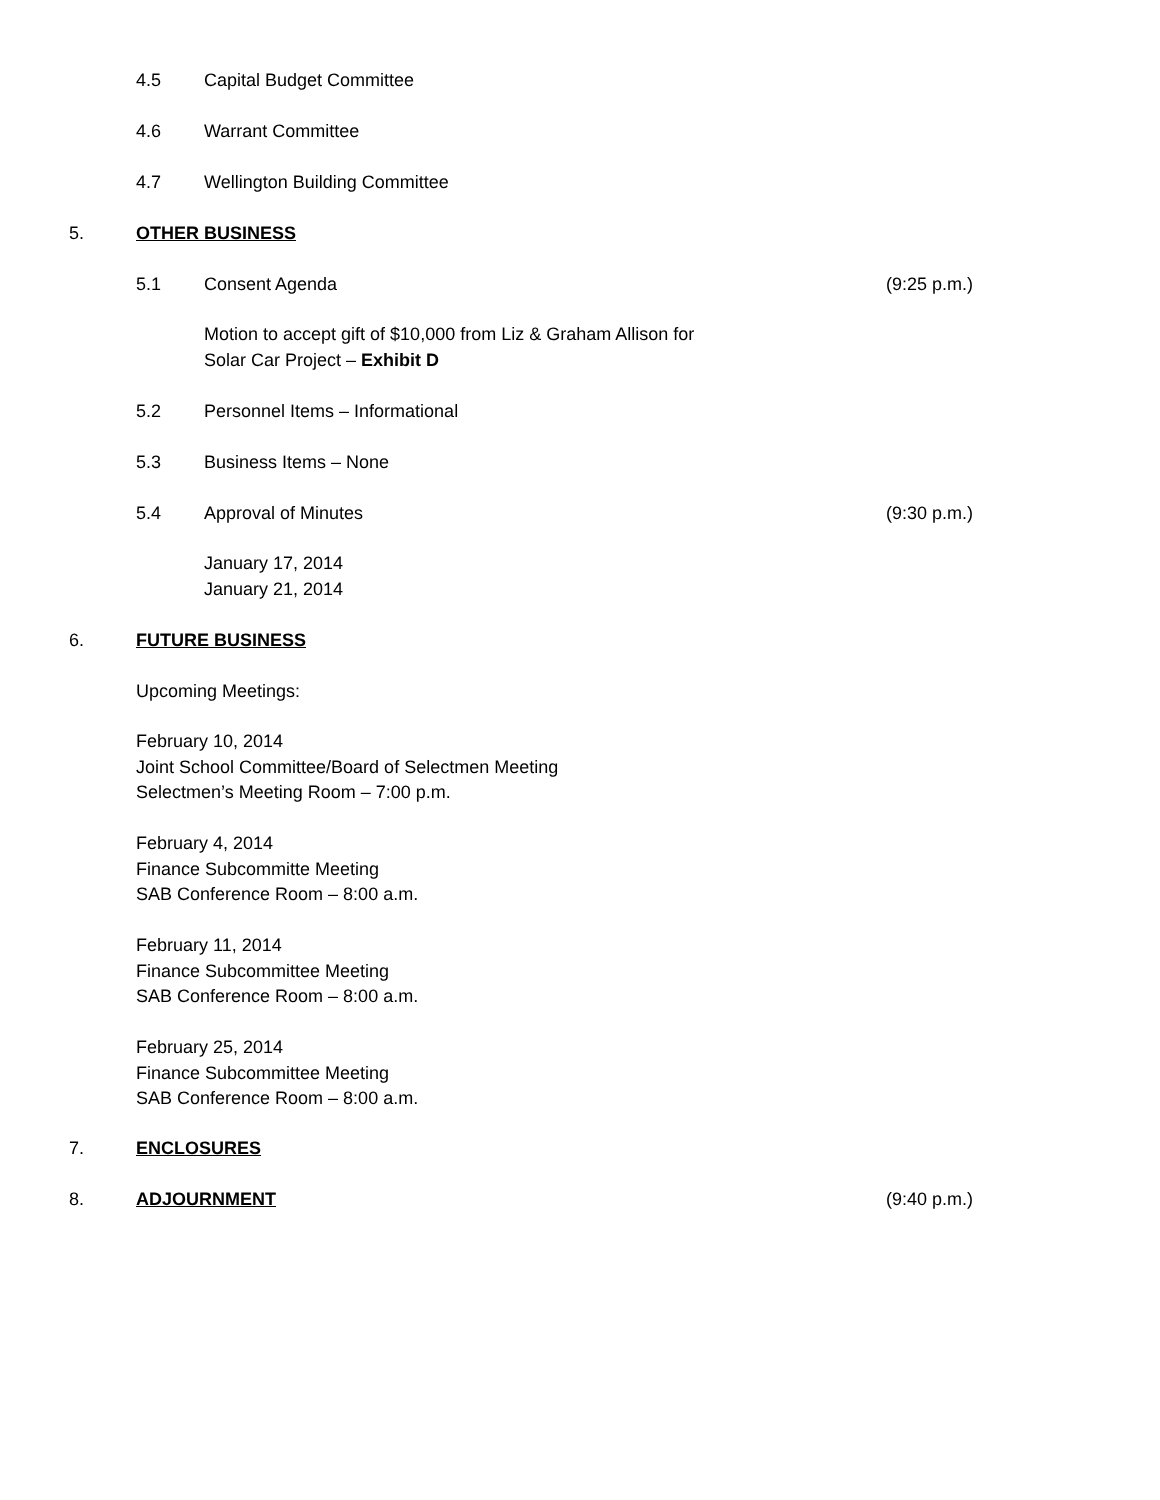4.5 Capital Budget Committee
4.6 Warrant Committee
4.7 Wellington Building Committee
5. OTHER BUSINESS
5.1 Consent Agenda (9:25 p.m.)
Motion to accept gift of $10,000 from Liz & Graham Allison for
Solar Car Project – Exhibit D
5.2 Personnel Items – Informational
5.3 Business Items – None
5.4 Approval of Minutes (9:30 p.m.)
January 17, 2014
January 21, 2014
6. FUTURE BUSINESS
Upcoming Meetings:
February 10, 2014
Joint School Committee/Board of Selectmen Meeting
Selectmen’s Meeting Room – 7:00 p.m.
February 4, 2014
Finance Subcommitte Meeting
SAB Conference Room – 8:00 a.m.
February 11, 2014
Finance Subcommittee Meeting
SAB Conference Room – 8:00 a.m.
February 25, 2014
Finance Subcommittee Meeting
SAB Conference Room – 8:00 a.m.
7. ENCLOSURES
8. ADJOURNMENT (9:40 p.m.)